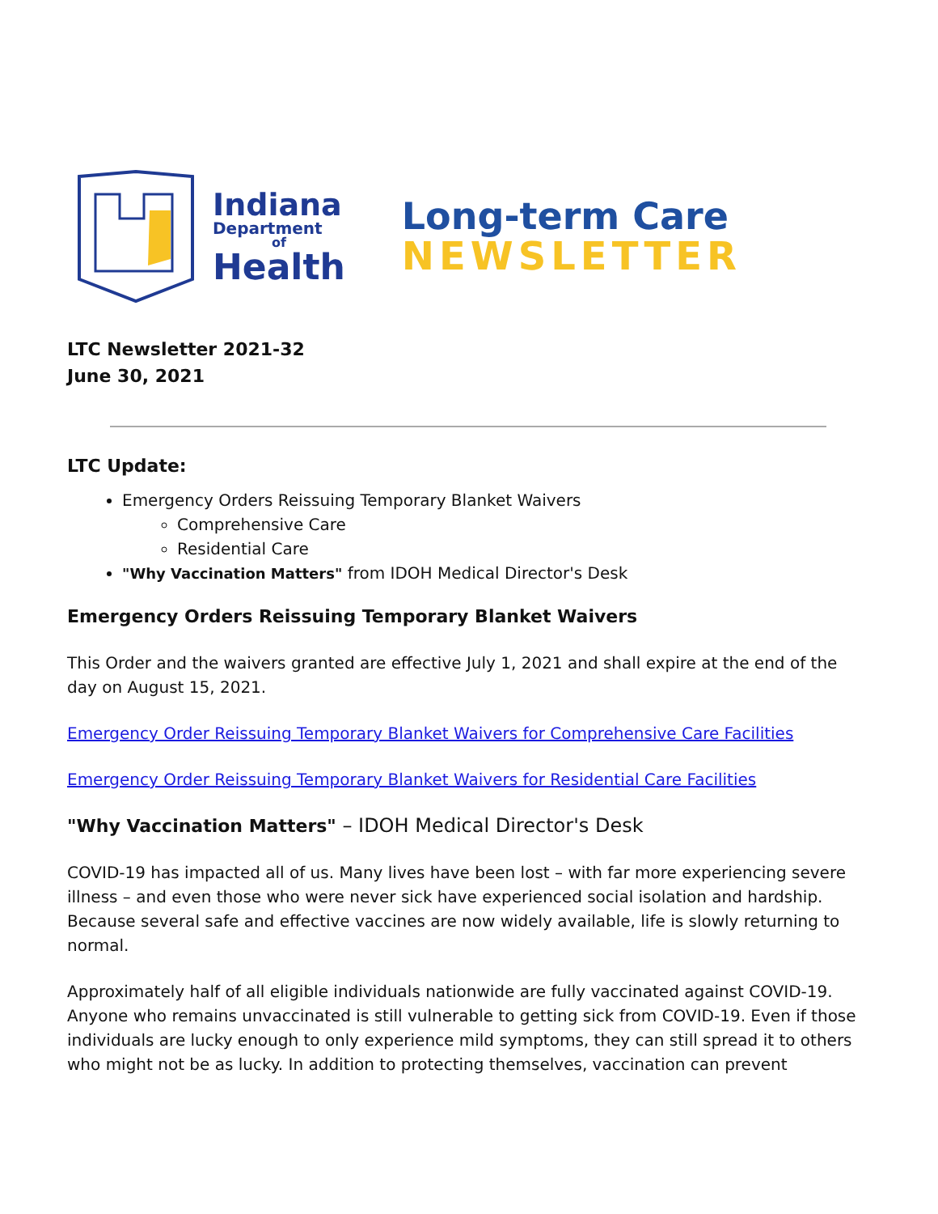Indiana
Department
of
Health
Long-term Care
NEWSLETTER
LTC Newsletter 2021-32
June 30, 2021
LTC Update:
Emergency Orders Reissuing Temporary Blanket Waivers
Comprehensive Care
Residential Care
"Why Vaccination Matters" from IDOH Medical Director's Desk
Emergency Orders Reissuing Temporary Blanket Waivers
This Order and the waivers granted are effective July 1, 2021 and shall expire at the end of the day on August 15, 2021.
Emergency Order Reissuing Temporary Blanket Waivers for Comprehensive Care Facilities
Emergency Order Reissuing Temporary Blanket Waivers for Residential Care Facilities
"Why Vaccination Matters" – IDOH Medical Director's Desk
COVID-19 has impacted all of us. Many lives have been lost – with far more experiencing severe illness – and even those who were never sick have experienced social isolation and hardship. Because several safe and effective vaccines are now widely available, life is slowly returning to normal.
Approximately half of all eligible individuals nationwide are fully vaccinated against COVID-19. Anyone who remains unvaccinated is still vulnerable to getting sick from COVID-19. Even if those individuals are lucky enough to only experience mild symptoms, they can still spread it to others who might not be as lucky. In addition to protecting themselves, vaccination can prevent